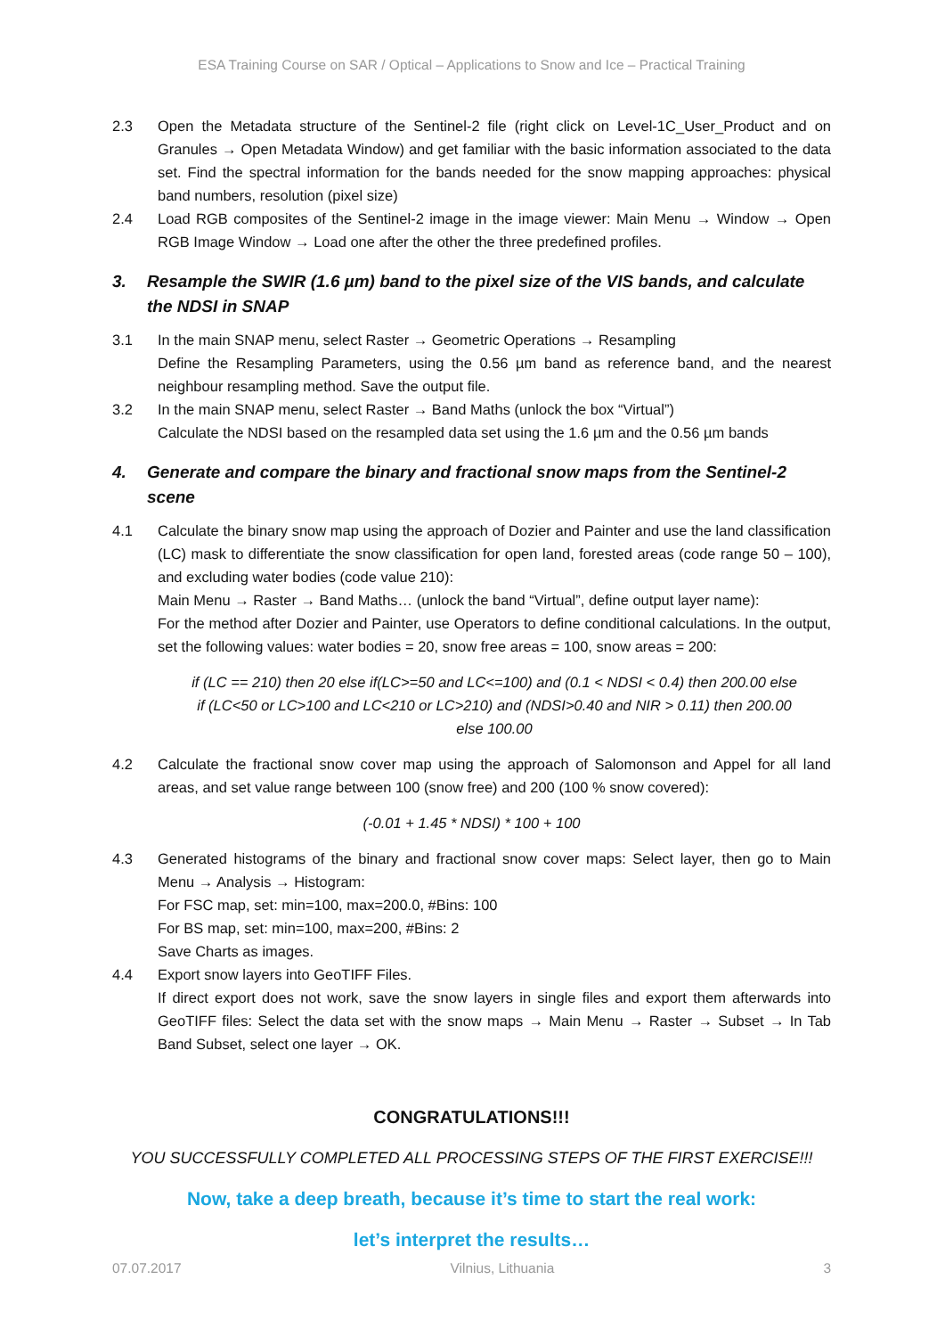ESA Training Course on SAR / Optical – Applications to Snow and Ice – Practical Training
2.3 Open the Metadata structure of the Sentinel-2 file (right click on Level-1C_User_Product and on Granules → Open Metadata Window) and get familiar with the basic information associated to the data set. Find the spectral information for the bands needed for the snow mapping approaches: physical band numbers, resolution (pixel size)
2.4 Load RGB composites of the Sentinel-2 image in the image viewer: Main Menu → Window → Open RGB Image Window → Load one after the other the three predefined profiles.
3. Resample the SWIR (1.6 µm) band to the pixel size of the VIS bands, and calculate the NDSI in SNAP
3.1 In the main SNAP menu, select Raster → Geometric Operations → Resampling
Define the Resampling Parameters, using the 0.56 µm band as reference band, and the nearest neighbour resampling method. Save the output file.
3.2 In the main SNAP menu, select Raster → Band Maths (unlock the box “Virtual”)
Calculate the NDSI based on the resampled data set using the 1.6 µm and the 0.56 µm bands
4. Generate and compare the binary and fractional snow maps from the Sentinel-2 scene
4.1 Calculate the binary snow map using the approach of Dozier and Painter and use the land classification (LC) mask to differentiate the snow classification for open land, forested areas (code range 50 – 100), and excluding water bodies (code value 210):
Main Menu → Raster → Band Maths… (unlock the band “Virtual”, define output layer name):
For the method after Dozier and Painter, use Operators to define conditional calculations. In the output, set the following values: water bodies = 20, snow free areas = 100, snow areas = 200:
if (LC == 210) then 20 else if(LC>=50 and LC<=100) and (0.1 < NDSI < 0.4) then 200.00 else
if (LC<50 or LC>100 and LC<210 or LC>210) and (NDSI>0.40 and NIR > 0.11) then 200.00
else 100.00
4.2 Calculate the fractional snow cover map using the approach of Salomonson and Appel for all land areas, and set value range between 100 (snow free) and 200 (100 % snow covered):
(-0.01 + 1.45 * NDSI) * 100 + 100
4.3 Generated histograms of the binary and fractional snow cover maps: Select layer, then go to Main Menu → Analysis → Histogram:
For FSC map, set: min=100, max=200.0, #Bins: 100
For BS map, set: min=100, max=200, #Bins: 2
Save Charts as images.
4.4 Export snow layers into GeoTIFF Files.
If direct export does not work, save the snow layers in single files and export them afterwards into GeoTIFF files: Select the data set with the snow maps → Main Menu → Raster → Subset → In Tab Band Subset, select one layer → OK.
CONGRATULATIONS!!!
YOU SUCCESSFULLY COMPLETED ALL PROCESSING STEPS OF THE FIRST EXERCISE!!!
Now, take a deep breath, because it’s time to start the real work:
let’s interpret the results…
07.07.2017 Vilnius, Lithuania 3